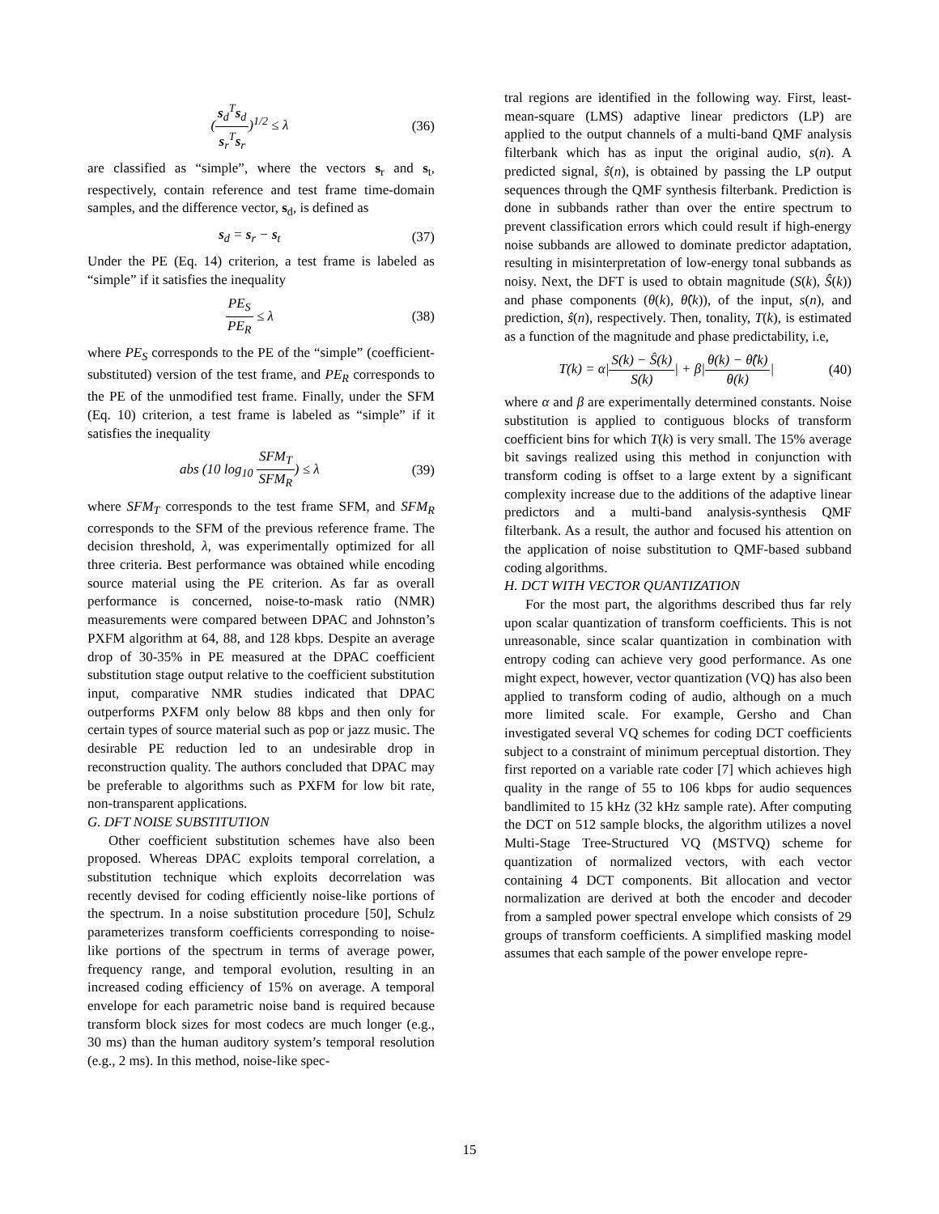(s<sub>d</sub><sup>T</sup>s<sub>d</sub> s<sub>r</sub><sup>T</sup>s<sub>r</sub>)<sup>1/2</sup> ≤ λ (36)
are classified as “simple”, where the vectors s<sub>r</sub> and s<sub>t</sub>, respectively, contain reference and test frame time-domain samples, and the difference vector, s<sub>d</sub>, is defined as
s<sub>d</sub> = s<sub>r</sub> − s<sub>t</sub> (37)
Under the PE (Eq. 14) criterion, a test frame is labeled as “simple” if it satisfies the inequality
PE<sub>S</sub> PE<sub>R</sub> ≤ λ (38)
where PE<sub>S</sub> corresponds to the PE of the “simple” (coefficient-substituted) version of the test frame, and PE<sub>R</sub> corresponds to the PE of the unmodified test frame. Finally, under the SFM (Eq. 10) criterion, a test frame is labeled as “simple” if it satisfies the inequality
abs (10 log<sub>10</sub> SFM<sub>T</sub> SFM<sub>R</sub>) ≤ λ (39)
where SFM<sub>T</sub> corresponds to the test frame SFM, and SFM<sub>R</sub> corresponds to the SFM of the previous reference frame. The decision threshold, λ, was experimentally optimized for all three criteria. Best performance was obtained while encoding source material using the PE criterion. As far as overall performance is concerned, noise-to-mask ratio (NMR) measurements were compared between DPAC and Johnston’s PXFM algorithm at 64, 88, and 128 kbps. Despite an average drop of 30-35% in PE measured at the DPAC coefficient substitution stage output relative to the coefficient substitution input, comparative NMR studies indicated that DPAC outperforms PXFM only below 88 kbps and then only for certain types of source material such as pop or jazz music. The desirable PE reduction led to an undesirable drop in reconstruction quality. The authors concluded that DPAC may be preferable to algorithms such as PXFM for low bit rate, non-transparent applications.
G. DFT NOISE SUBSTITUTION
Other coefficient substitution schemes have also been proposed. Whereas DPAC exploits temporal correlation, a substitution technique which exploits decorrelation was recently devised for coding efficiently noise-like portions of the spectrum. In a noise substitution procedure [50], Schulz parameterizes transform coefficients corresponding to noise-like portions of the spectrum in terms of average power, frequency range, and temporal evolution, resulting in an increased coding efficiency of 15% on average. A temporal envelope for each parametric noise band is required because transform block sizes for most codecs are much longer (e.g., 30 ms) than the human auditory system’s temporal resolution (e.g., 2 ms). In this method, noise-like spec-
tral regions are identified in the following way. First, least-mean-square (LMS) adaptive linear predictors (LP) are applied to the output channels of a multi-band QMF analysis filterbank which has as input the original audio, s(n). A predicted signal, ŝ(n), is obtained by passing the LP output sequences through the QMF synthesis filterbank. Prediction is done in subbands rather than over the entire spectrum to prevent classification errors which could result if high-energy noise subbands are allowed to dominate predictor adaptation, resulting in misinterpretation of low-energy tonal subbands as noisy. Next, the DFT is used to obtain magnitude (S(k), Ŝ(k)) and phase components (θ(k), θ̂(k)), of the input, s(n), and prediction, ŝ(n), respectively. Then, tonality, T(k), is estimated as a function of the magnitude and phase predictability, i.e,
T(k) = α|S(k) − Ŝ(k) S(k)| + β|θ(k) − θ̂(k) θ(k)| (40)
where α and β are experimentally determined constants. Noise substitution is applied to contiguous blocks of transform coefficient bins for which T(k) is very small. The 15% average bit savings realized using this method in conjunction with transform coding is offset to a large extent by a significant complexity increase due to the additions of the adaptive linear predictors and a multi-band analysis-synthesis QMF filterbank. As a result, the author and focused his attention on the application of noise substitution to QMF-based subband coding algorithms.
H. DCT WITH VECTOR QUANTIZATION
For the most part, the algorithms described thus far rely upon scalar quantization of transform coefficients. This is not unreasonable, since scalar quantization in combination with entropy coding can achieve very good performance. As one might expect, however, vector quantization (VQ) has also been applied to transform coding of audio, although on a much more limited scale. For example, Gersho and Chan investigated several VQ schemes for coding DCT coefficients subject to a constraint of minimum perceptual distortion. They first reported on a variable rate coder [7] which achieves high quality in the range of 55 to 106 kbps for audio sequences bandlimited to 15 kHz (32 kHz sample rate). After computing the DCT on 512 sample blocks, the algorithm utilizes a novel Multi-Stage Tree-Structured VQ (MSTVQ) scheme for quantization of normalized vectors, with each vector containing 4 DCT components. Bit allocation and vector normalization are derived at both the encoder and decoder from a sampled power spectral envelope which consists of 29 groups of transform coefficients. A simplified masking model assumes that each sample of the power envelope repre-
15